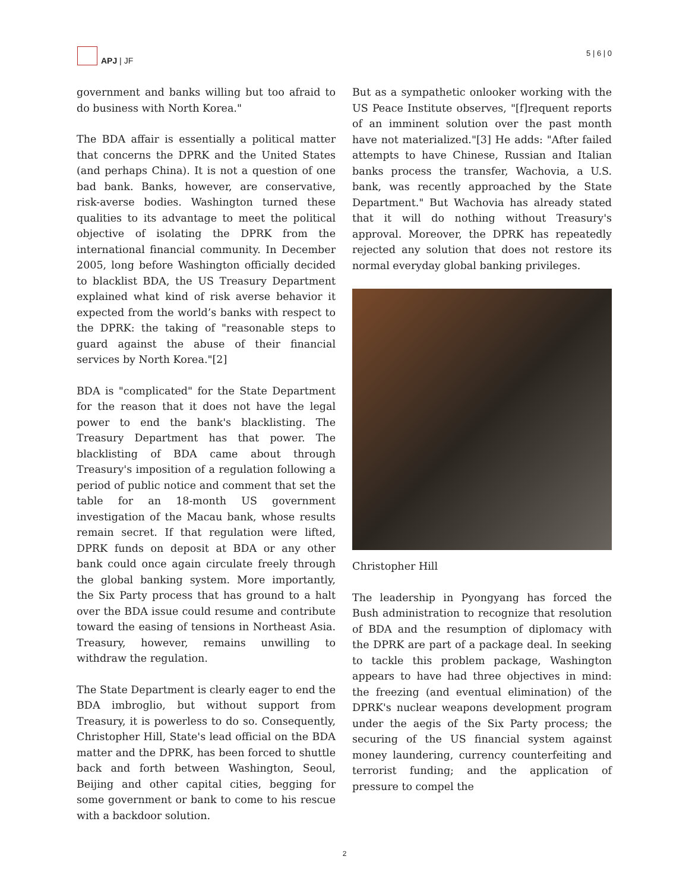APJ | JF
5 | 6 | 0
government and banks willing but too afraid to do business with North Korea."
The BDA affair is essentially a political matter that concerns the DPRK and the United States (and perhaps China). It is not a question of one bad bank. Banks, however, are conservative, risk-averse bodies. Washington turned these qualities to its advantage to meet the political objective of isolating the DPRK from the international financial community. In December 2005, long before Washington officially decided to blacklist BDA, the US Treasury Department explained what kind of risk averse behavior it expected from the world’s banks with respect to the DPRK: the taking of "reasonable steps to guard against the abuse of their financial services by North Korea."[2]
BDA is "complicated" for the State Department for the reason that it does not have the legal power to end the bank's blacklisting. The Treasury Department has that power. The blacklisting of BDA came about through Treasury's imposition of a regulation following a period of public notice and comment that set the table for an 18-month US government investigation of the Macau bank, whose results remain secret. If that regulation were lifted, DPRK funds on deposit at BDA or any other bank could once again circulate freely through the global banking system. More importantly, the Six Party process that has ground to a halt over the BDA issue could resume and contribute toward the easing of tensions in Northeast Asia. Treasury, however, remains unwilling to withdraw the regulation.
The State Department is clearly eager to end the BDA imbroglio, but without support from Treasury, it is powerless to do so. Consequently, Christopher Hill, State's lead official on the BDA matter and the DPRK, has been forced to shuttle back and forth between Washington, Seoul, Beijing and other capital cities, begging for some government or bank to come to his rescue with a backdoor solution.
But as a sympathetic onlooker working with the US Peace Institute observes, "[f]requent reports of an imminent solution over the past month have not materialized."[3] He adds: "After failed attempts to have Chinese, Russian and Italian banks process the transfer, Wachovia, a U.S. bank, was recently approached by the State Department." But Wachovia has already stated that it will do nothing without Treasury's approval. Moreover, the DPRK has repeatedly rejected any solution that does not restore its normal everyday global banking privileges.
Christopher Hill
The leadership in Pyongyang has forced the Bush administration to recognize that resolution of BDA and the resumption of diplomacy with the DPRK are part of a package deal. In seeking to tackle this problem package, Washington appears to have had three objectives in mind: the freezing (and eventual elimination) of the DPRK's nuclear weapons development program under the aegis of the Six Party process; the securing of the US financial system against money laundering, currency counterfeiting and terrorist funding; and the application of pressure to compel the
2